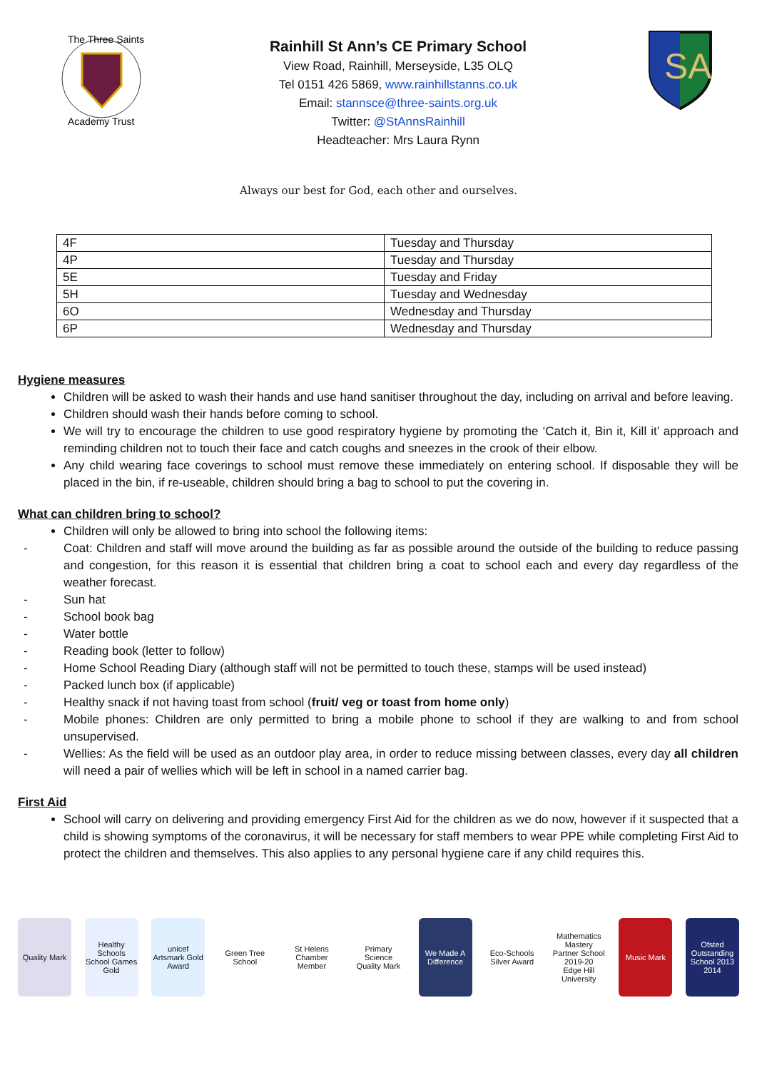The Three Saints
Academy Trust
Rainhill St Ann’s CE Primary School
View Road, Rainhill, Merseyside, L35 OLQ
Tel 0151 426 5869, www.rainhillstanns.co.uk
Email: stannsce@three-saints.org.uk
Twitter: @StAnnsRainhill
Headteacher: Mrs Laura Rynn
SA
Always our best for God, each other and ourselves.
| 4F | Tuesday and Thursday |
| 4P | Tuesday and Thursday |
| 5E | Tuesday and Friday |
| 5H | Tuesday and Wednesday |
| 6O | Wednesday and Thursday |
| 6P | Wednesday and Thursday |
Hygiene measures
Children will be asked to wash their hands and use hand sanitiser throughout the day, including on arrival and before leaving.
Children should wash their hands before coming to school.
We will try to encourage the children to use good respiratory hygiene by promoting the ‘Catch it, Bin it, Kill it’ approach and reminding children not to touch their face and catch coughs and sneezes in the crook of their elbow.
Any child wearing face coverings to school must remove these immediately on entering school. If disposable they will be placed in the bin, if re-useable, children should bring a bag to school to put the covering in.
What can children bring to school?
Children will only be allowed to bring into school the following items:
- Coat: Children and staff will move around the building as far as possible around the outside of the building to reduce passing and congestion, for this reason it is essential that children bring a coat to school each and every day regardless of the weather forecast.
- Sun hat
- School book bag
- Water bottle
- Reading book (letter to follow)
- Home School Reading Diary (although staff will not be permitted to touch these, stamps will be used instead)
- Packed lunch box (if applicable)
- Healthy snack if not having toast from school (fruit/ veg or toast from home only)
- Mobile phones: Children are only permitted to bring a mobile phone to school if they are walking to and from school unsupervised.
- Wellies: As the field will be used as an outdoor play area, in order to reduce missing between classes, every day all children will need a pair of wellies which will be left in school in a named carrier bag.
First Aid
School will carry on delivering and providing emergency First Aid for the children as we do now, however if it suspected that a child is showing symptoms of the coronavirus, it will be necessary for staff members to wear PPE while completing First Aid to protect the children and themselves. This also applies to any personal hygiene care if any child requires this.
Quality Mark
Healthy Schools
School Games Gold
unicef
Artsmark Gold Award
Green Tree School
St Helens Chamber Member
Primary Science Quality Mark
We Made A Difference
Eco-Schools Silver Award
Mathematics Mastery Partner School 2019-20
Edge Hill University
Music Mark Ofsted Outstanding School 2013 2014